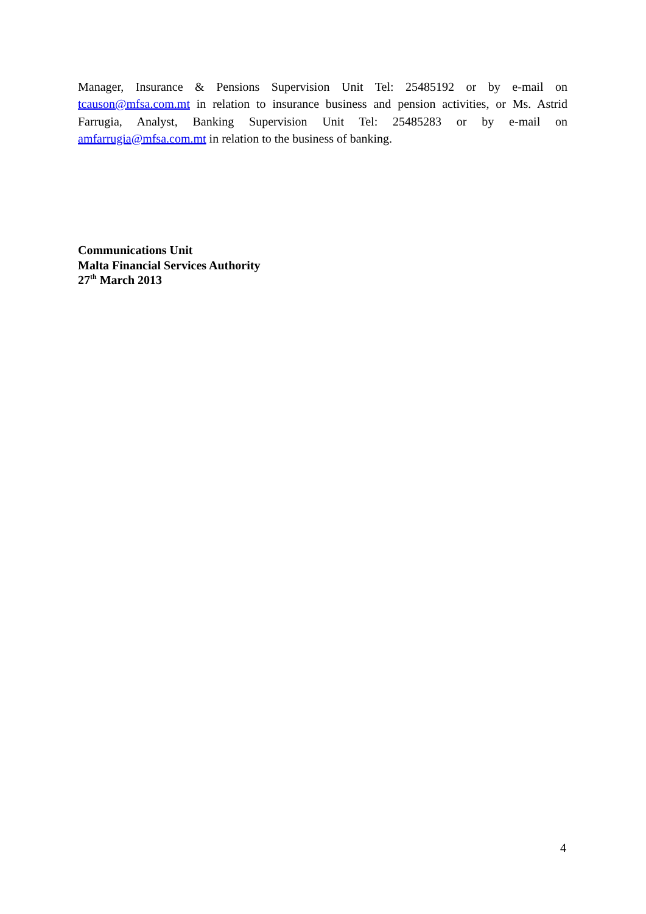Manager, Insurance & Pensions Supervision Unit Tel: 25485192 or by e-mail on tcauson@mfsa.com.mt in relation to insurance business and pension activities, or Ms. Astrid Farrugia, Analyst, Banking Supervision Unit Tel: 25485283 or by e-mail on amfarrugia@mfsa.com.mt in relation to the business of banking.
Communications Unit
Malta Financial Services Authority
27<sup>th</sup> March 2013
4